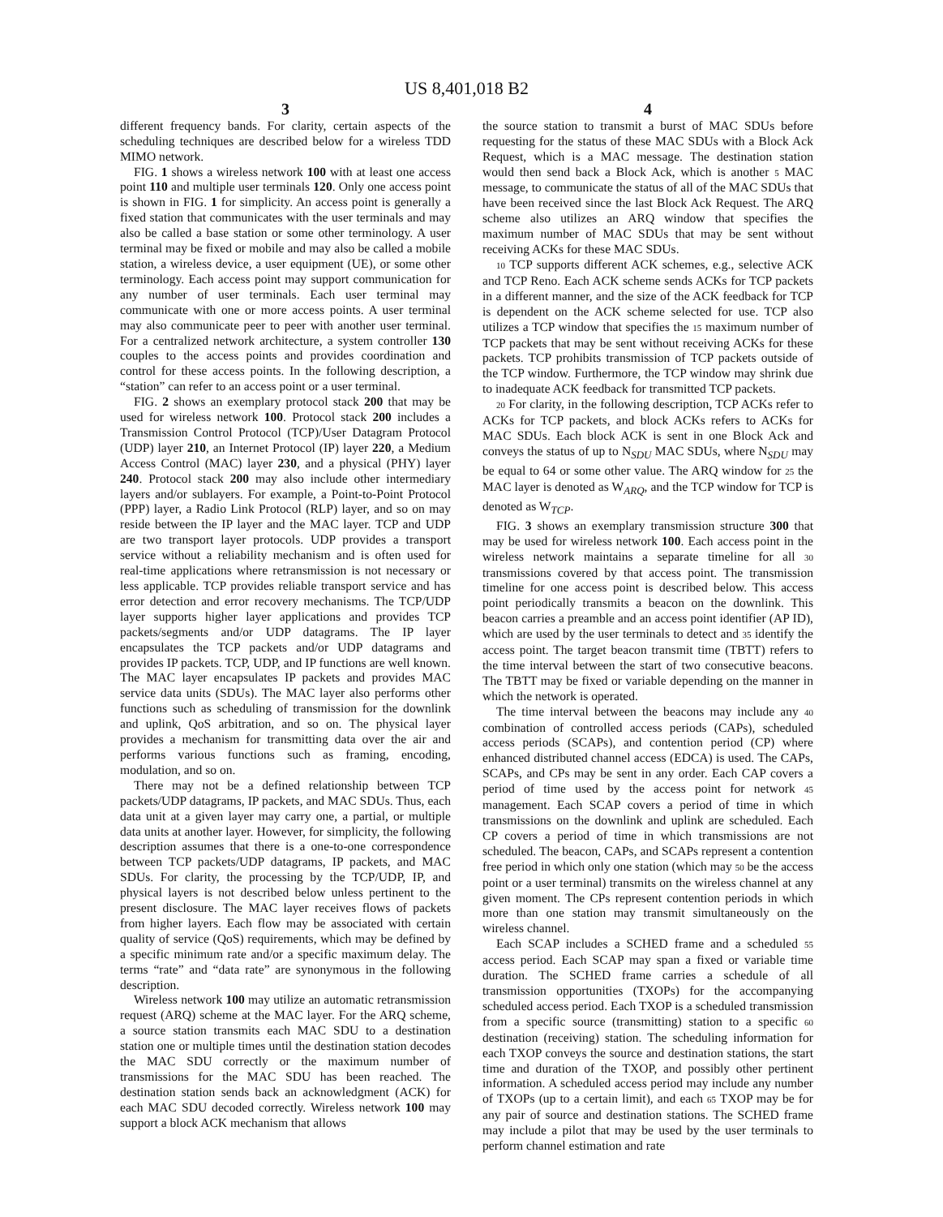US 8,401,018 B2
3
different frequency bands. For clarity, certain aspects of the scheduling techniques are described below for a wireless TDD MIMO network.
FIG. 1 shows a wireless network 100 with at least one access point 110 and multiple user terminals 120. Only one access point is shown in FIG. 1 for simplicity. An access point is generally a fixed station that communicates with the user terminals and may also be called a base station or some other terminology. A user terminal may be fixed or mobile and may also be called a mobile station, a wireless device, a user equipment (UE), or some other terminology. Each access point may support communication for any number of user terminals. Each user terminal may communicate with one or more access points. A user terminal may also communicate peer to peer with another user terminal. For a centralized network architecture, a system controller 130 couples to the access points and provides coordination and control for these access points. In the following description, a “station” can refer to an access point or a user terminal.
FIG. 2 shows an exemplary protocol stack 200 that may be used for wireless network 100. Protocol stack 200 includes a Transmission Control Protocol (TCP)/User Datagram Protocol (UDP) layer 210, an Internet Protocol (IP) layer 220, a Medium Access Control (MAC) layer 230, and a physical (PHY) layer 240. Protocol stack 200 may also include other intermediary layers and/or sublayers. For example, a Point-to-Point Protocol (PPP) layer, a Radio Link Protocol (RLP) layer, and so on may reside between the IP layer and the MAC layer. TCP and UDP are two transport layer protocols. UDP provides a transport service without a reliability mechanism and is often used for real-time applications where retransmission is not necessary or less applicable. TCP provides reliable transport service and has error detection and error recovery mechanisms. The TCP/UDP layer supports higher layer applications and provides TCP packets/segments and/or UDP datagrams. The IP layer encapsulates the TCP packets and/or UDP datagrams and provides IP packets. TCP, UDP, and IP functions are well known. The MAC layer encapsulates IP packets and provides MAC service data units (SDUs). The MAC layer also performs other functions such as scheduling of transmission for the downlink and uplink, QoS arbitration, and so on. The physical layer provides a mechanism for transmitting data over the air and performs various functions such as framing, encoding, modulation, and so on.
There may not be a defined relationship between TCP packets/UDP datagrams, IP packets, and MAC SDUs. Thus, each data unit at a given layer may carry one, a partial, or multiple data units at another layer. However, for simplicity, the following description assumes that there is a one-to-one correspondence between TCP packets/UDP datagrams, IP packets, and MAC SDUs. For clarity, the processing by the TCP/UDP, IP, and physical layers is not described below unless pertinent to the present disclosure. The MAC layer receives flows of packets from higher layers. Each flow may be associated with certain quality of service (QoS) requirements, which may be defined by a specific minimum rate and/or a specific maximum delay. The terms “rate” and “data rate” are synonymous in the following description.
Wireless network 100 may utilize an automatic retransmission request (ARQ) scheme at the MAC layer. For the ARQ scheme, a source station transmits each MAC SDU to a destination station one or multiple times until the destination station decodes the MAC SDU correctly or the maximum number of transmissions for the MAC SDU has been reached. The destination station sends back an acknowledgment (ACK) for each MAC SDU decoded correctly. Wireless network 100 may support a block ACK mechanism that allows
4
the source station to transmit a burst of MAC SDUs before requesting for the status of these MAC SDUs with a Block Ack Request, which is a MAC message. The destination station would then send back a Block Ack, which is another 5 MAC message, to communicate the status of all of the MAC SDUs that have been received since the last Block Ack Request. The ARQ scheme also utilizes an ARQ window that specifies the maximum number of MAC SDUs that may be sent without receiving ACKs for these MAC SDUs.
10 TCP supports different ACK schemes, e.g., selective ACK and TCP Reno. Each ACK scheme sends ACKs for TCP packets in a different manner, and the size of the ACK feedback for TCP is dependent on the ACK scheme selected for use. TCP also utilizes a TCP window that specifies the 15 maximum number of TCP packets that may be sent without receiving ACKs for these packets. TCP prohibits transmission of TCP packets outside of the TCP window. Furthermore, the TCP window may shrink due to inadequate ACK feedback for transmitted TCP packets.
20 For clarity, in the following description, TCP ACKs refer to ACKs for TCP packets, and block ACKs refers to ACKs for MAC SDUs. Each block ACK is sent in one Block Ack and conveys the status of up to N<sub>SDU</sub> MAC SDUs, where N<sub>SDU</sub> may be equal to 64 or some other value. The ARQ window for 25 the MAC layer is denoted as W<sub>ARQ</sub>, and the TCP window for TCP is denoted as W<sub>TCP</sub>.
FIG. 3 shows an exemplary transmission structure 300 that may be used for wireless network 100. Each access point in the wireless network maintains a separate timeline for all 30 transmissions covered by that access point. The transmission timeline for one access point is described below. This access point periodically transmits a beacon on the downlink. This beacon carries a preamble and an access point identifier (AP ID), which are used by the user terminals to detect and 35 identify the access point. The target beacon transmit time (TBTT) refers to the time interval between the start of two consecutive beacons. The TBTT may be fixed or variable depending on the manner in which the network is operated.
The time interval between the beacons may include any 40 combination of controlled access periods (CAPs), scheduled access periods (SCAPs), and contention period (CP) where enhanced distributed channel access (EDCA) is used. The CAPs, SCAPs, and CPs may be sent in any order. Each CAP covers a period of time used by the access point for network 45 management. Each SCAP covers a period of time in which transmissions on the downlink and uplink are scheduled. Each CP covers a period of time in which transmissions are not scheduled. The beacon, CAPs, and SCAPs represent a contention free period in which only one station (which may 50 be the access point or a user terminal) transmits on the wireless channel at any given moment. The CPs represent contention periods in which more than one station may transmit simultaneously on the wireless channel.
Each SCAP includes a SCHED frame and a scheduled 55 access period. Each SCAP may span a fixed or variable time duration. The SCHED frame carries a schedule of all transmission opportunities (TXOPs) for the accompanying scheduled access period. Each TXOP is a scheduled transmission from a specific source (transmitting) station to a specific 60 destination (receiving) station. The scheduling information for each TXOP conveys the source and destination stations, the start time and duration of the TXOP, and possibly other pertinent information. A scheduled access period may include any number of TXOPs (up to a certain limit), and each 65 TXOP may be for any pair of source and destination stations. The SCHED frame may include a pilot that may be used by the user terminals to perform channel estimation and rate